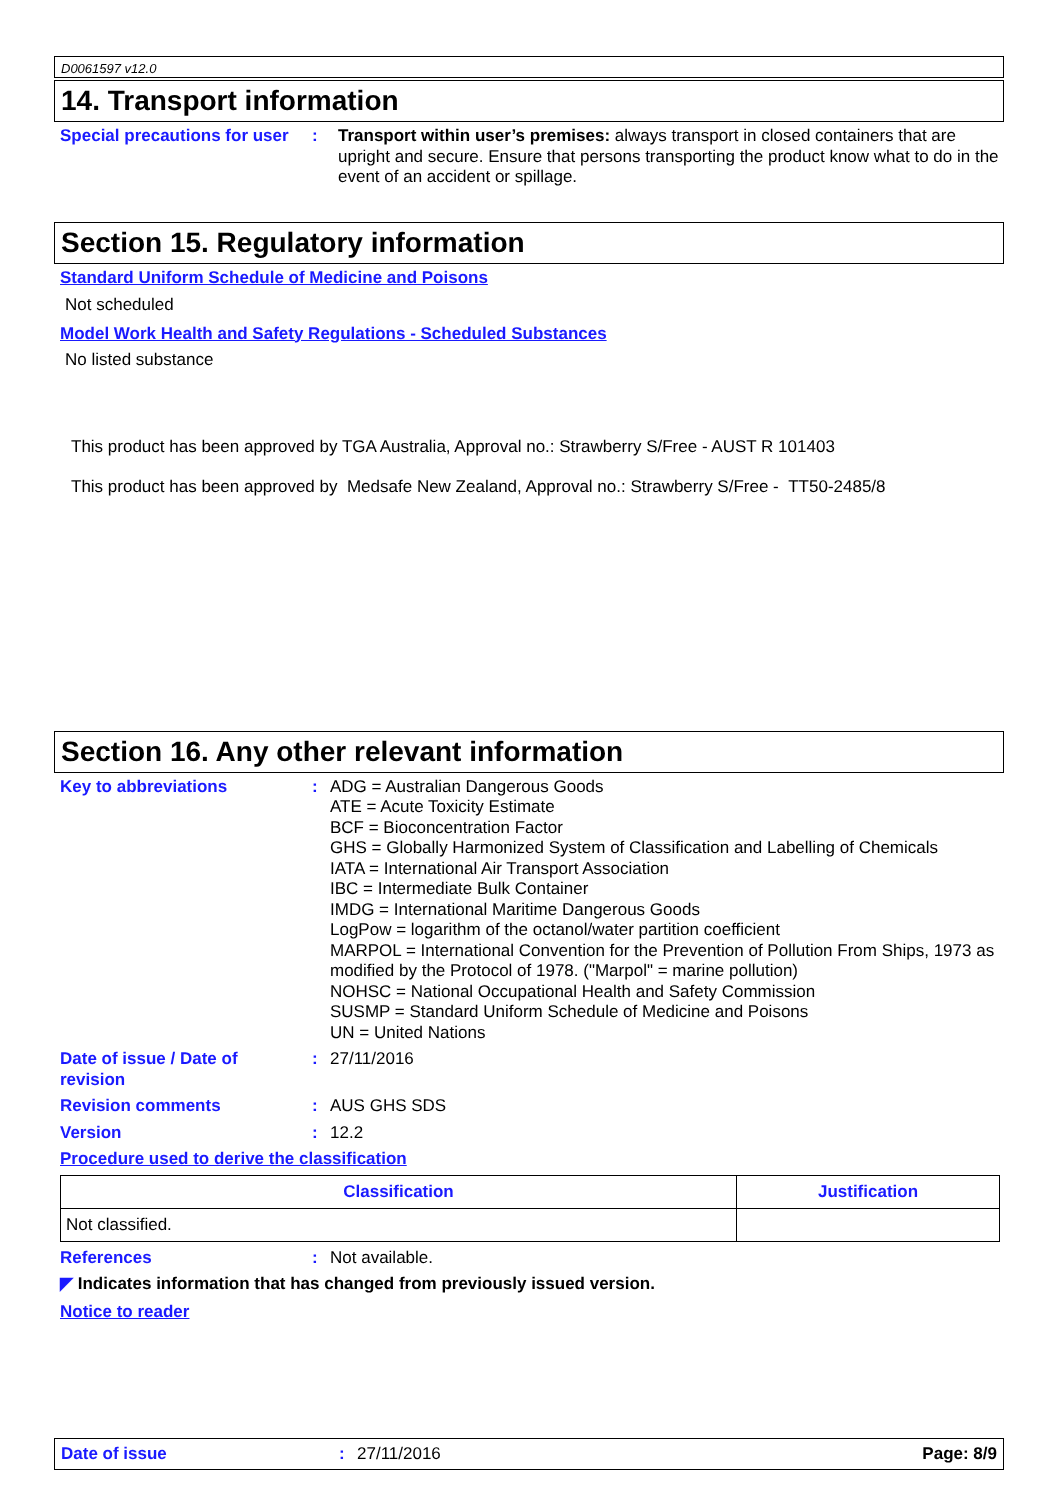D0061597 v12.0
14. Transport information
Special precautions for user
: Transport within user’s premises: always transport in closed containers that are upright and secure. Ensure that persons transporting the product know what to do in the event of an accident or spillage.
Section 15. Regulatory information
Standard Uniform Schedule of Medicine and Poisons
Not scheduled
Model Work Health and Safety Regulations - Scheduled Substances
No listed substance
This product has been approved by TGA Australia, Approval no.: Strawberry S/Free - AUST R 101403
This product has been approved by Medsafe New Zealand, Approval no.: Strawberry S/Free - TT50-2485/8
Section 16. Any other relevant information
Key to abbreviations : ADG = Australian Dangerous Goods
ATE = Acute Toxicity Estimate
BCF = Bioconcentration Factor
GHS = Globally Harmonized System of Classification and Labelling of Chemicals
IATA = International Air Transport Association
IBC = Intermediate Bulk Container
IMDG = International Maritime Dangerous Goods
LogPow = logarithm of the octanol/water partition coefficient
MARPOL = International Convention for the Prevention of Pollution From Ships, 1973 as modified by the Protocol of 1978. ("Marpol" = marine pollution)
NOHSC = National Occupational Health and Safety Commission
SUSMP = Standard Uniform Schedule of Medicine and Poisons
UN = United Nations
Date of issue / Date of
revision
: 27/11/2016
Revision comments : AUS GHS SDS
Version : 12.2
Procedure used to derive the classification
| Classification | Justification |
| --- | --- |
| Not classified. | |
References : Not available.
◤ Indicates information that has changed from previously issued version.
Notice to reader
Date of issue: 27/11/2016 Page: 8/9